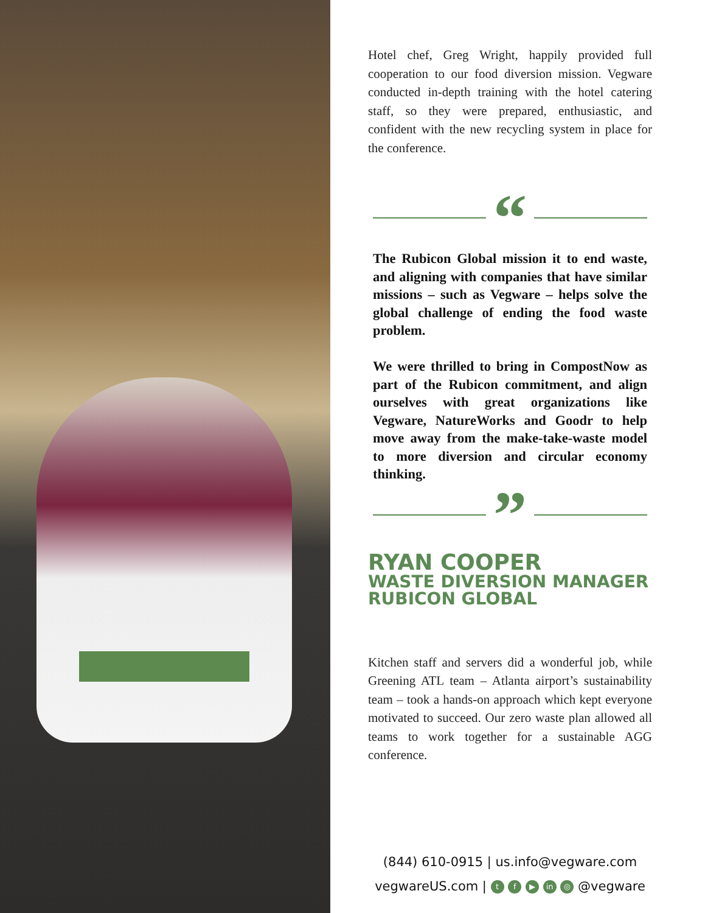Hotel chef, Greg Wright, happily provided full cooperation to our food diversion mission. Vegware conducted in-depth training with the hotel catering staff, so they were prepared, enthusiastic, and confident with the new recycling system in place for the conference.
“
The Rubicon Global mission it to end waste, and aligning with companies that have similar missions – such as Vegware – helps solve the global challenge of ending the food waste problem.
We were thrilled to bring in CompostNow as part of the Rubicon commitment, and align ourselves with great organizations like Vegware, NatureWorks and Goodr to help move away from the make-take-waste model to more diversion and circular economy thinking.
”
RYAN COOPER
WASTE DIVERSION MANAGER
RUBICON GLOBAL
Kitchen staff and servers did a wonderful job, while Greening ATL team – Atlanta airport’s sustainability team – took a hands-on approach which kept everyone motivated to succeed. Our zero waste plan allowed all teams to work together for a sustainable AGG conference.
(844) 610-0915 | us.info@vegware.com
vegwareUS.com | t f ▶ in ◎ @vegware